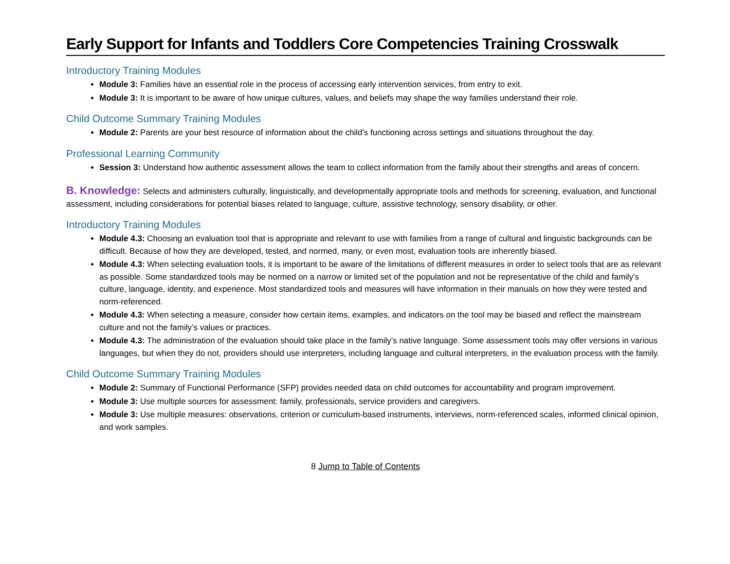Early Support for Infants and Toddlers Core Competencies Training Crosswalk
Introductory Training Modules
Module 3: Families have an essential role in the process of accessing early intervention services, from entry to exit.
Module 3: It is important to be aware of how unique cultures, values, and beliefs may shape the way families understand their role.
Child Outcome Summary Training Modules
Module 2: Parents are your best resource of information about the child's functioning across settings and situations throughout the day.
Professional Learning Community
Session 3: Understand how authentic assessment allows the team to collect information from the family about their strengths and areas of concern.
B. Knowledge: Selects and administers culturally, linguistically, and developmentally appropriate tools and methods for screening, evaluation, and functional assessment, including considerations for potential biases related to language, culture, assistive technology, sensory disability, or other.
Introductory Training Modules
Module 4.3: Choosing an evaluation tool that is appropriate and relevant to use with families from a range of cultural and linguistic backgrounds can be difficult. Because of how they are developed, tested, and normed, many, or even most, evaluation tools are inherently biased.
Module 4.3: When selecting evaluation tools, it is important to be aware of the limitations of different measures in order to select tools that are as relevant as possible. Some standardized tools may be normed on a narrow or limited set of the population and not be representative of the child and family’s culture, language, identity, and experience. Most standardized tools and measures will have information in their manuals on how they were tested and norm-referenced.
Module 4.3: When selecting a measure, consider how certain items, examples, and indicators on the tool may be biased and reflect the mainstream culture and not the family’s values or practices.
Module 4.3: The administration of the evaluation should take place in the family’s native language. Some assessment tools may offer versions in various languages, but when they do not, providers should use interpreters, including language and cultural interpreters, in the evaluation process with the family.
Child Outcome Summary Training Modules
Module 2: Summary of Functional Performance (SFP) provides needed data on child outcomes for accountability and program improvement.
Module 3: Use multiple sources for assessment: family, professionals, service providers and caregivers.
Module 3: Use multiple measures: observations, criterion or curriculum-based instruments, interviews, norm-referenced scales, informed clinical opinion, and work samples.
8 Jump to Table of Contents